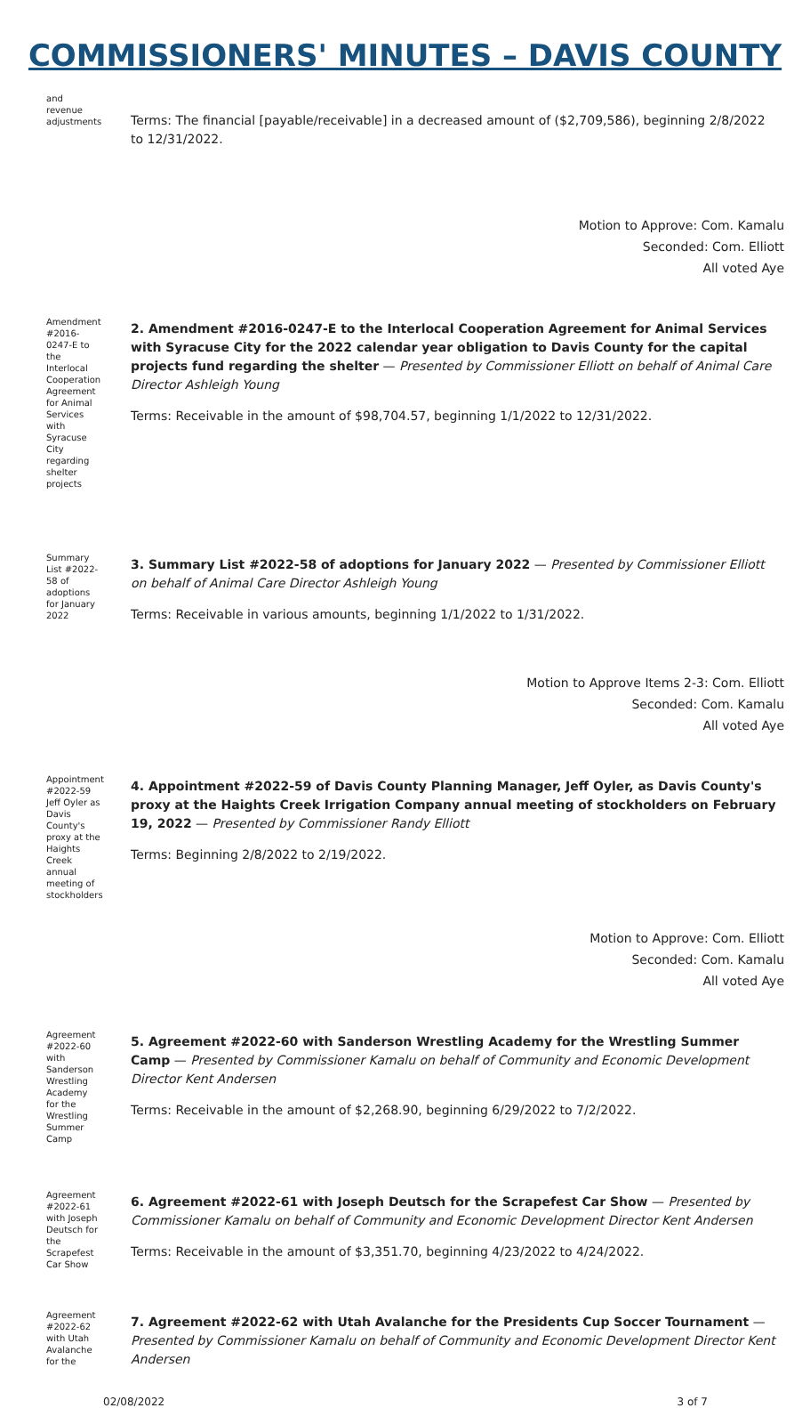COMMISSIONERS' MINUTES – DAVIS COUNTY
and revenue adjustments
Terms: The financial [payable/receivable] in a decreased amount of ($2,709,586), beginning 2/8/2022 to 12/31/2022.
Motion to Approve: Com. Kamalu
Seconded: Com. Elliott
All voted Aye
Amendment #2016-0247-E to the Interlocal Cooperation Agreement for Animal Services with Syracuse City regarding shelter projects
2. Amendment #2016-0247-E to the Interlocal Cooperation Agreement for Animal Services with Syracuse City for the 2022 calendar year obligation to Davis County for the capital projects fund regarding the shelter — Presented by Commissioner Elliott on behalf of Animal Care Director Ashleigh Young
Terms: Receivable in the amount of $98,704.57, beginning 1/1/2022 to 12/31/2022.
Summary List #2022-58 of adoptions for January 2022
3. Summary List #2022-58 of adoptions for January 2022 — Presented by Commissioner Elliott on behalf of Animal Care Director Ashleigh Young
Terms: Receivable in various amounts, beginning 1/1/2022 to 1/31/2022.
Motion to Approve Items 2-3: Com. Elliott
Seconded: Com. Kamalu
All voted Aye
Appointment #2022-59 Jeff Oyler as Davis County's proxy at the Haights Creek annual meeting of stockholders
4. Appointment #2022-59 of Davis County Planning Manager, Jeff Oyler, as Davis County's proxy at the Haights Creek Irrigation Company annual meeting of stockholders on February 19, 2022 — Presented by Commissioner Randy Elliott
Terms: Beginning 2/8/2022 to 2/19/2022.
Motion to Approve: Com. Elliott
Seconded: Com. Kamalu
All voted Aye
Agreement #2022-60 with Sanderson Wrestling Academy for the Wrestling Summer Camp
5. Agreement #2022-60 with Sanderson Wrestling Academy for the Wrestling Summer Camp — Presented by Commissioner Kamalu on behalf of Community and Economic Development Director Kent Andersen
Terms: Receivable in the amount of $2,268.90, beginning 6/29/2022 to 7/2/2022.
Agreement #2022-61 with Joseph Deutsch for the Scrapefest Car Show
6. Agreement #2022-61 with Joseph Deutsch for the Scrapefest Car Show — Presented by Commissioner Kamalu on behalf of Community and Economic Development Director Kent Andersen
Terms: Receivable in the amount of $3,351.70, beginning 4/23/2022 to 4/24/2022.
Agreement #2022-62 with Utah Avalanche for the
7. Agreement #2022-62 with Utah Avalanche for the Presidents Cup Soccer Tournament — Presented by Commissioner Kamalu on behalf of Community and Economic Development Director Kent Andersen
02/08/2022 3 of 7